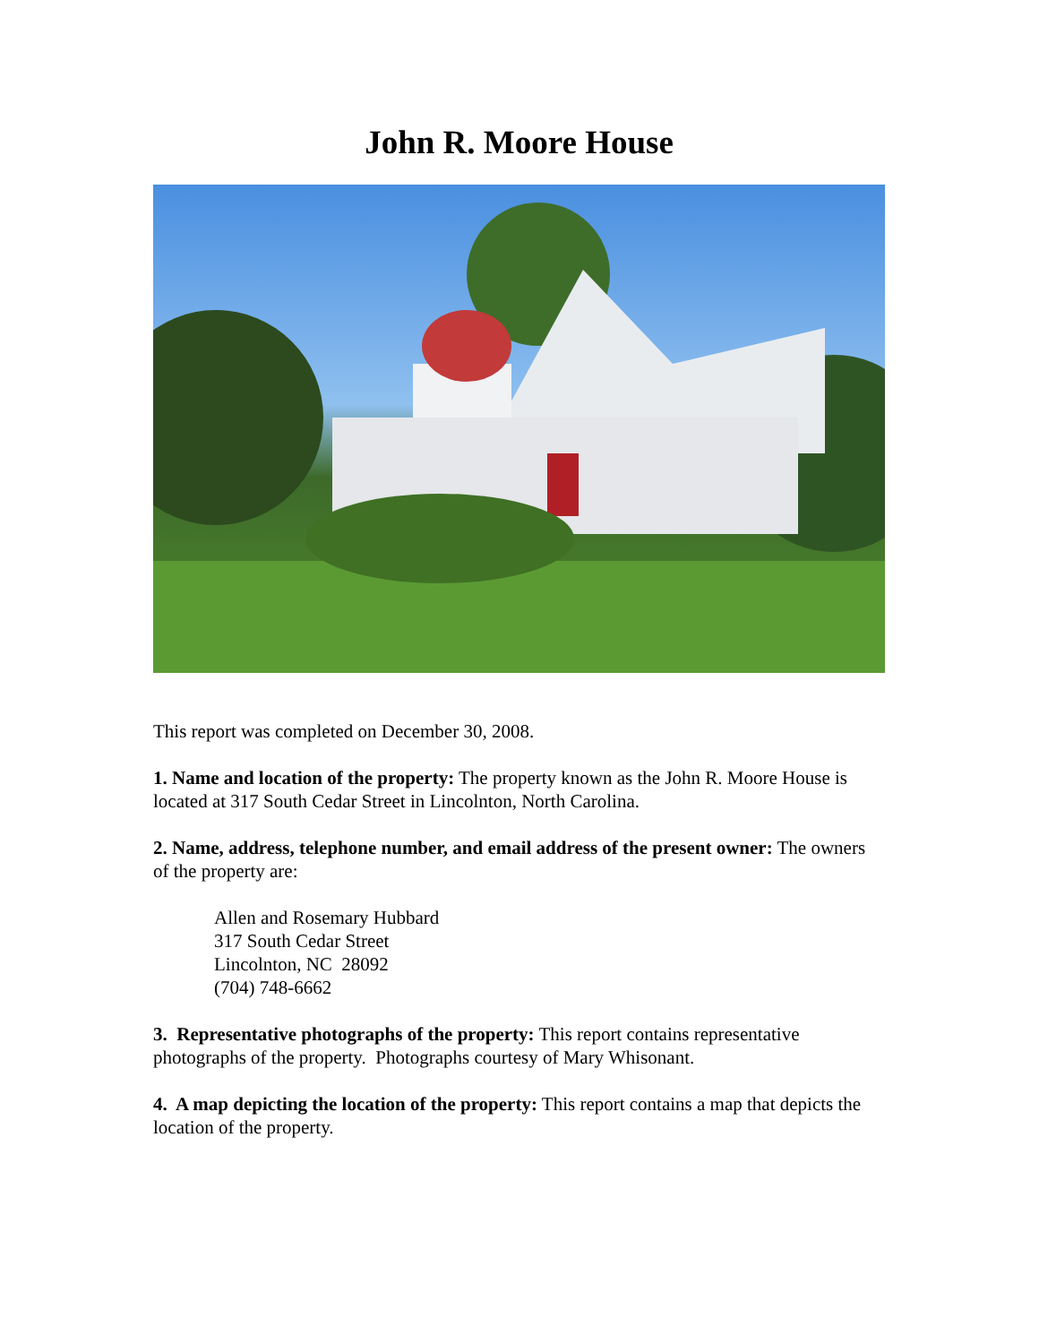John R. Moore House
This report was completed on December 30, 2008.
1. Name and location of the property: The property known as the John R. Moore House is located at 317 South Cedar Street in Lincolnton, North Carolina.
2. Name, address, telephone number, and email address of the present owner: The owners of the property are:
Allen and Rosemary Hubbard
317 South Cedar Street
Lincolnton, NC 28092
(704) 748-6662
3. Representative photographs of the property: This report contains representative photographs of the property. Photographs courtesy of Mary Whisonant.
4. A map depicting the location of the property: This report contains a map that depicts the location of the property.